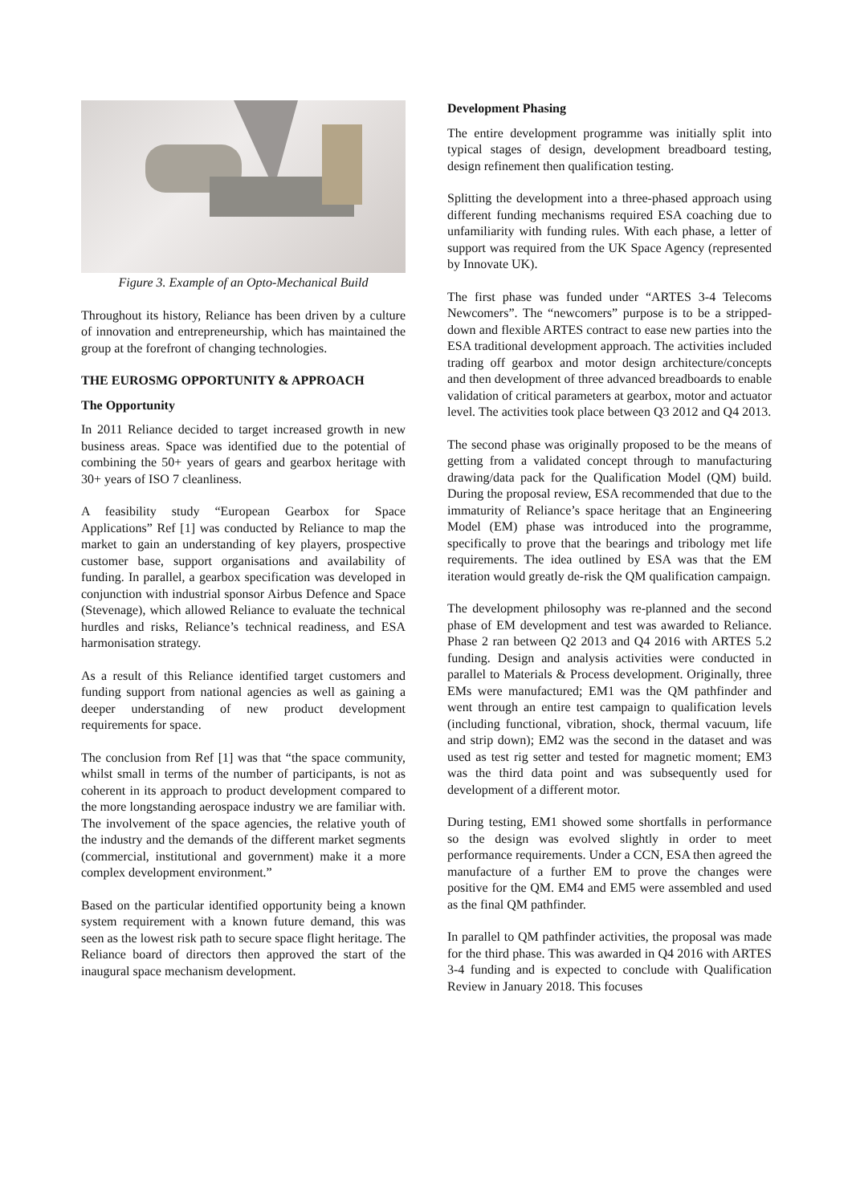Figure 3. Example of an Opto-Mechanical Build
Throughout its history, Reliance has been driven by a culture of innovation and entrepreneurship, which has maintained the group at the forefront of changing technologies.
THE EUROSMG OPPORTUNITY & APPROACH
The Opportunity
In 2011 Reliance decided to target increased growth in new business areas. Space was identified due to the potential of combining the 50+ years of gears and gearbox heritage with 30+ years of ISO 7 cleanliness.
A feasibility study “European Gearbox for Space Applications” Ref [1] was conducted by Reliance to map the market to gain an understanding of key players, prospective customer base, support organisations and availability of funding. In parallel, a gearbox specification was developed in conjunction with industrial sponsor Airbus Defence and Space (Stevenage), which allowed Reliance to evaluate the technical hurdles and risks, Reliance’s technical readiness, and ESA harmonisation strategy.
As a result of this Reliance identified target customers and funding support from national agencies as well as gaining a deeper understanding of new product development requirements for space.
The conclusion from Ref [1] was that “the space community, whilst small in terms of the number of participants, is not as coherent in its approach to product development compared to the more longstanding aerospace industry we are familiar with. The involvement of the space agencies, the relative youth of the industry and the demands of the different market segments (commercial, institutional and government) make it a more complex development environment.”
Based on the particular identified opportunity being a known system requirement with a known future demand, this was seen as the lowest risk path to secure space flight heritage. The Reliance board of directors then approved the start of the inaugural space mechanism development.
Development Phasing
The entire development programme was initially split into typical stages of design, development breadboard testing, design refinement then qualification testing.
Splitting the development into a three-phased approach using different funding mechanisms required ESA coaching due to unfamiliarity with funding rules. With each phase, a letter of support was required from the UK Space Agency (represented by Innovate UK).
The first phase was funded under “ARTES 3-4 Telecoms Newcomers”. The “newcomers” purpose is to be a stripped-down and flexible ARTES contract to ease new parties into the ESA traditional development approach. The activities included trading off gearbox and motor design architecture/concepts and then development of three advanced breadboards to enable validation of critical parameters at gearbox, motor and actuator level. The activities took place between Q3 2012 and Q4 2013.
The second phase was originally proposed to be the means of getting from a validated concept through to manufacturing drawing/data pack for the Qualification Model (QM) build. During the proposal review, ESA recommended that due to the immaturity of Reliance’s space heritage that an Engineering Model (EM) phase was introduced into the programme, specifically to prove that the bearings and tribology met life requirements. The idea outlined by ESA was that the EM iteration would greatly de-risk the QM qualification campaign.
The development philosophy was re-planned and the second phase of EM development and test was awarded to Reliance. Phase 2 ran between Q2 2013 and Q4 2016 with ARTES 5.2 funding. Design and analysis activities were conducted in parallel to Materials & Process development. Originally, three EMs were manufactured; EM1 was the QM pathfinder and went through an entire test campaign to qualification levels (including functional, vibration, shock, thermal vacuum, life and strip down); EM2 was the second in the dataset and was used as test rig setter and tested for magnetic moment; EM3 was the third data point and was subsequently used for development of a different motor.
During testing, EM1 showed some shortfalls in performance so the design was evolved slightly in order to meet performance requirements. Under a CCN, ESA then agreed the manufacture of a further EM to prove the changes were positive for the QM. EM4 and EM5 were assembled and used as the final QM pathfinder.
In parallel to QM pathfinder activities, the proposal was made for the third phase. This was awarded in Q4 2016 with ARTES 3-4 funding and is expected to conclude with Qualification Review in January 2018. This focuses